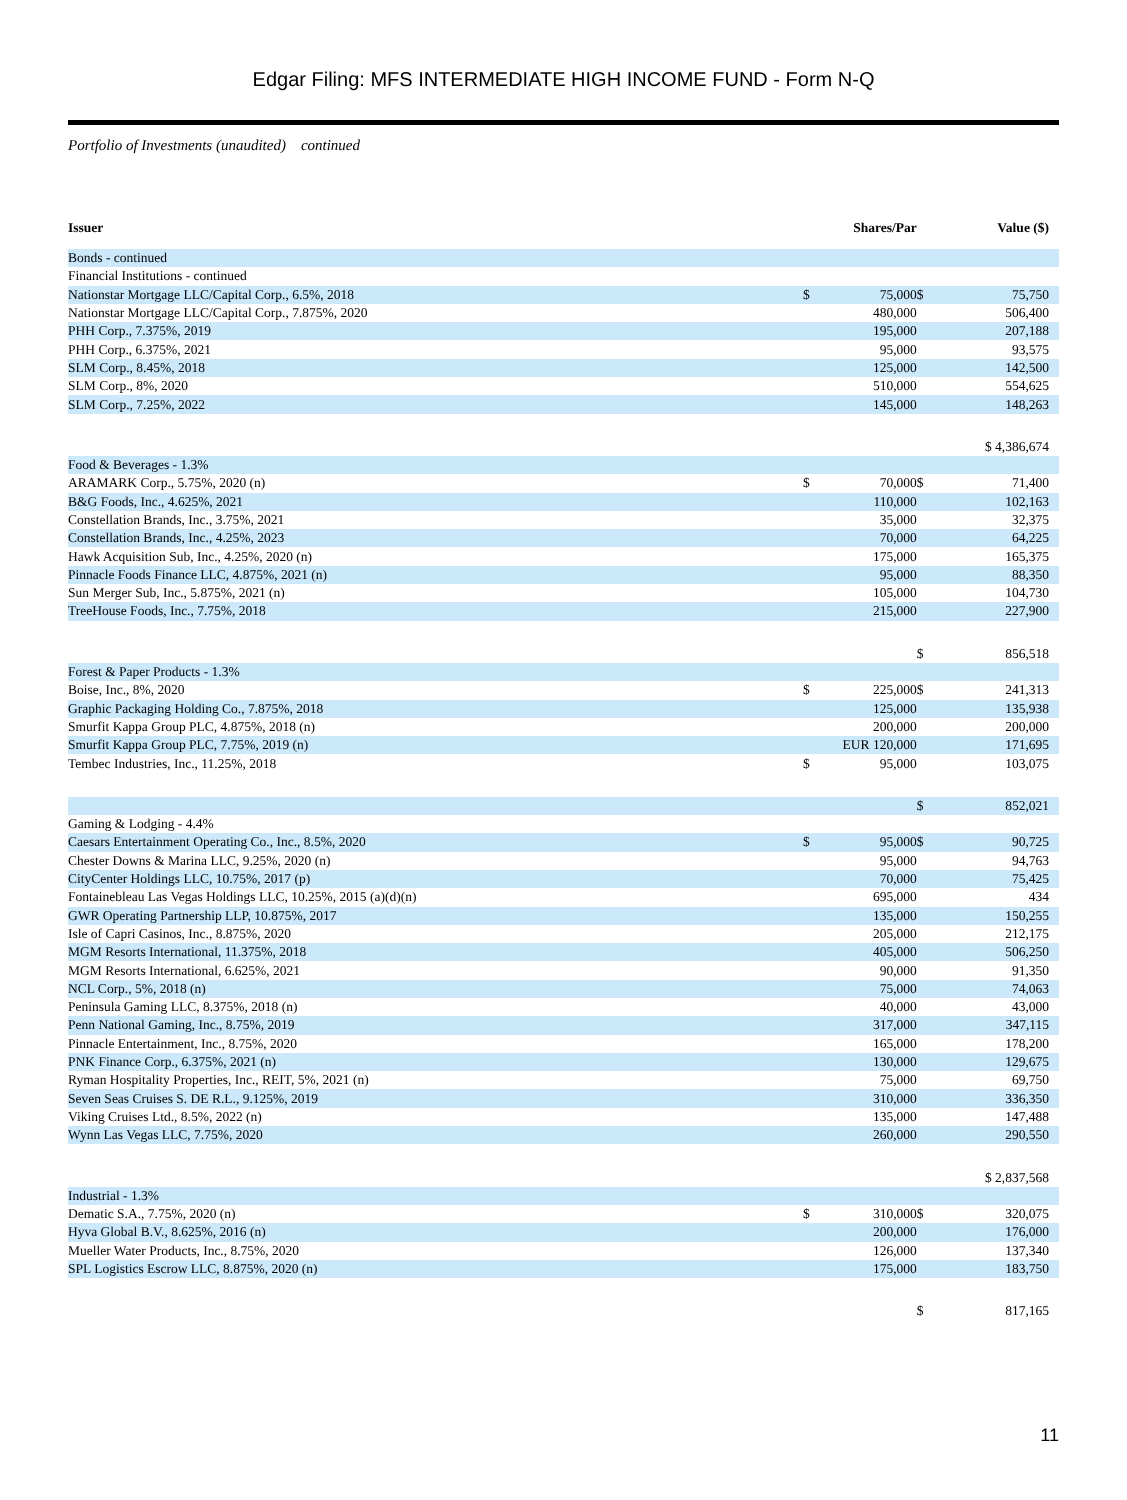Edgar Filing: MFS INTERMEDIATE HIGH INCOME FUND - Form N-Q
Portfolio of Investments (unaudited) continued
| Issuer | | Shares/Par | | Value ($) |
| --- | --- | --- | --- | --- |
| Bonds - continued | | | | |
| Financial Institutions - continued | | | | |
| Nationstar Mortgage LLC/Capital Corp., 6.5%, 2018 | $ | 75,000 | $ | 75,750 |
| Nationstar Mortgage LLC/Capital Corp., 7.875%, 2020 | | 480,000 | | 506,400 |
| PHH Corp., 7.375%, 2019 | | 195,000 | | 207,188 |
| PHH Corp., 6.375%, 2021 | | 95,000 | | 93,575 |
| SLM Corp., 8.45%, 2018 | | 125,000 | | 142,500 |
| SLM Corp., 8%, 2020 | | 510,000 | | 554,625 |
| SLM Corp., 7.25%, 2022 | | 145,000 | | 148,263 |
| | | | | $ 4,386,674 |
| Food & Beverages - 1.3% | | | | |
| ARAMARK Corp., 5.75%, 2020 (n) | $ | 70,000 | $ | 71,400 |
| B&G Foods, Inc., 4.625%, 2021 | | 110,000 | | 102,163 |
| Constellation Brands, Inc., 3.75%, 2021 | | 35,000 | | 32,375 |
| Constellation Brands, Inc., 4.25%, 2023 | | 70,000 | | 64,225 |
| Hawk Acquisition Sub, Inc., 4.25%, 2020 (n) | | 175,000 | | 165,375 |
| Pinnacle Foods Finance LLC, 4.875%, 2021 (n) | | 95,000 | | 88,350 |
| Sun Merger Sub, Inc., 5.875%, 2021 (n) | | 105,000 | | 104,730 |
| TreeHouse Foods, Inc., 7.75%, 2018 | | 215,000 | | 227,900 |
| | | | $ | 856,518 |
| Forest & Paper Products - 1.3% | | | | |
| Boise, Inc., 8%, 2020 | $ | 225,000 | $ | 241,313 |
| Graphic Packaging Holding Co., 7.875%, 2018 | | 125,000 | | 135,938 |
| Smurfit Kappa Group PLC, 4.875%, 2018 (n) | | 200,000 | | 200,000 |
| Smurfit Kappa Group PLC, 7.75%, 2019 (n) | EUR 120,000 | | | 171,695 |
| Tembec Industries, Inc., 11.25%, 2018 | $ | 95,000 | | 103,075 |
| | | | $ | 852,021 |
| Gaming & Lodging - 4.4% | | | | |
| Caesars Entertainment Operating Co., Inc., 8.5%, 2020 | $ | 95,000 | $ | 90,725 |
| Chester Downs & Marina LLC, 9.25%, 2020 (n) | | 95,000 | | 94,763 |
| CityCenter Holdings LLC, 10.75%, 2017 (p) | | 70,000 | | 75,425 |
| Fontainebleau Las Vegas Holdings LLC, 10.25%, 2015 (a)(d)(n) | | 695,000 | | 434 |
| GWR Operating Partnership LLP, 10.875%, 2017 | | 135,000 | | 150,255 |
| Isle of Capri Casinos, Inc., 8.875%, 2020 | | 205,000 | | 212,175 |
| MGM Resorts International, 11.375%, 2018 | | 405,000 | | 506,250 |
| MGM Resorts International, 6.625%, 2021 | | 90,000 | | 91,350 |
| NCL Corp., 5%, 2018 (n) | | 75,000 | | 74,063 |
| Peninsula Gaming LLC, 8.375%, 2018 (n) | | 40,000 | | 43,000 |
| Penn National Gaming, Inc., 8.75%, 2019 | | 317,000 | | 347,115 |
| Pinnacle Entertainment, Inc., 8.75%, 2020 | | 165,000 | | 178,200 |
| PNK Finance Corp., 6.375%, 2021 (n) | | 130,000 | | 129,675 |
| Ryman Hospitality Properties, Inc., REIT, 5%, 2021 (n) | | 75,000 | | 69,750 |
| Seven Seas Cruises S. DE R.L., 9.125%, 2019 | | 310,000 | | 336,350 |
| Viking Cruises Ltd., 8.5%, 2022 (n) | | 135,000 | | 147,488 |
| Wynn Las Vegas LLC, 7.75%, 2020 | | 260,000 | | 290,550 |
| | | | | $ 2,837,568 |
| Industrial - 1.3% | | | | |
| Dematic S.A., 7.75%, 2020 (n) | $ | 310,000 | $ | 320,075 |
| Hyva Global B.V., 8.625%, 2016 (n) | | 200,000 | | 176,000 |
| Mueller Water Products, Inc., 8.75%, 2020 | | 126,000 | | 137,340 |
| SPL Logistics Escrow LLC, 8.875%, 2020 (n) | | 175,000 | | 183,750 |
| | | | $ | 817,165 |
11